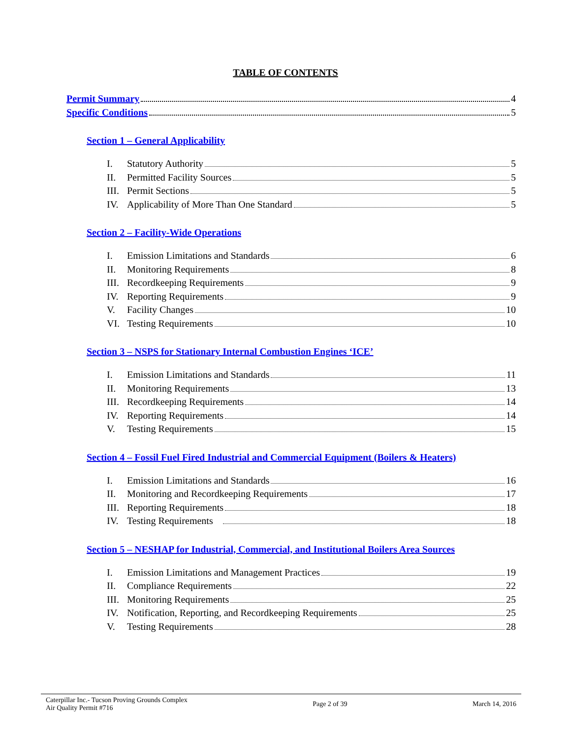TABLE OF CONTENTS
Permit Summary 4
Specific Conditions 5
Section 1 – General Applicability
I. Statutory Authority 5
II. Permitted Facility Sources 5
III. Permit Sections 5
IV. Applicability of More Than One Standard 5
Section 2 – Facility-Wide Operations
I. Emission Limitations and Standards 6
II. Monitoring Requirements 8
III. Recordkeeping Requirements 9
IV. Reporting Requirements 9
V. Facility Changes 10
VI. Testing Requirements 10
Section 3 – NSPS for Stationary Internal Combustion Engines ‘ICE’
I. Emission Limitations and Standards 11
II. Monitoring Requirements 13
III. Recordkeeping Requirements 14
IV. Reporting Requirements 14
V. Testing Requirements 15
Section 4 – Fossil Fuel Fired Industrial and Commercial Equipment (Boilers & Heaters)
I. Emission Limitations and Standards 16
II. Monitoring and Recordkeeping Requirements 17
III. Reporting Requirements 18
IV. Testing Requirements 18
Section 5 – NESHAP for Industrial, Commercial, and Institutional Boilers Area Sources
I. Emission Limitations and Management Practices 19
II. Compliance Requirements 22
III. Monitoring Requirements 25
IV. Notification, Reporting, and Recordkeeping Requirements 25
V. Testing Requirements 28
Caterpillar Inc.- Tucson Proving Grounds Complex
Air Quality Permit #716
Page 2 of 39 March 14, 2016